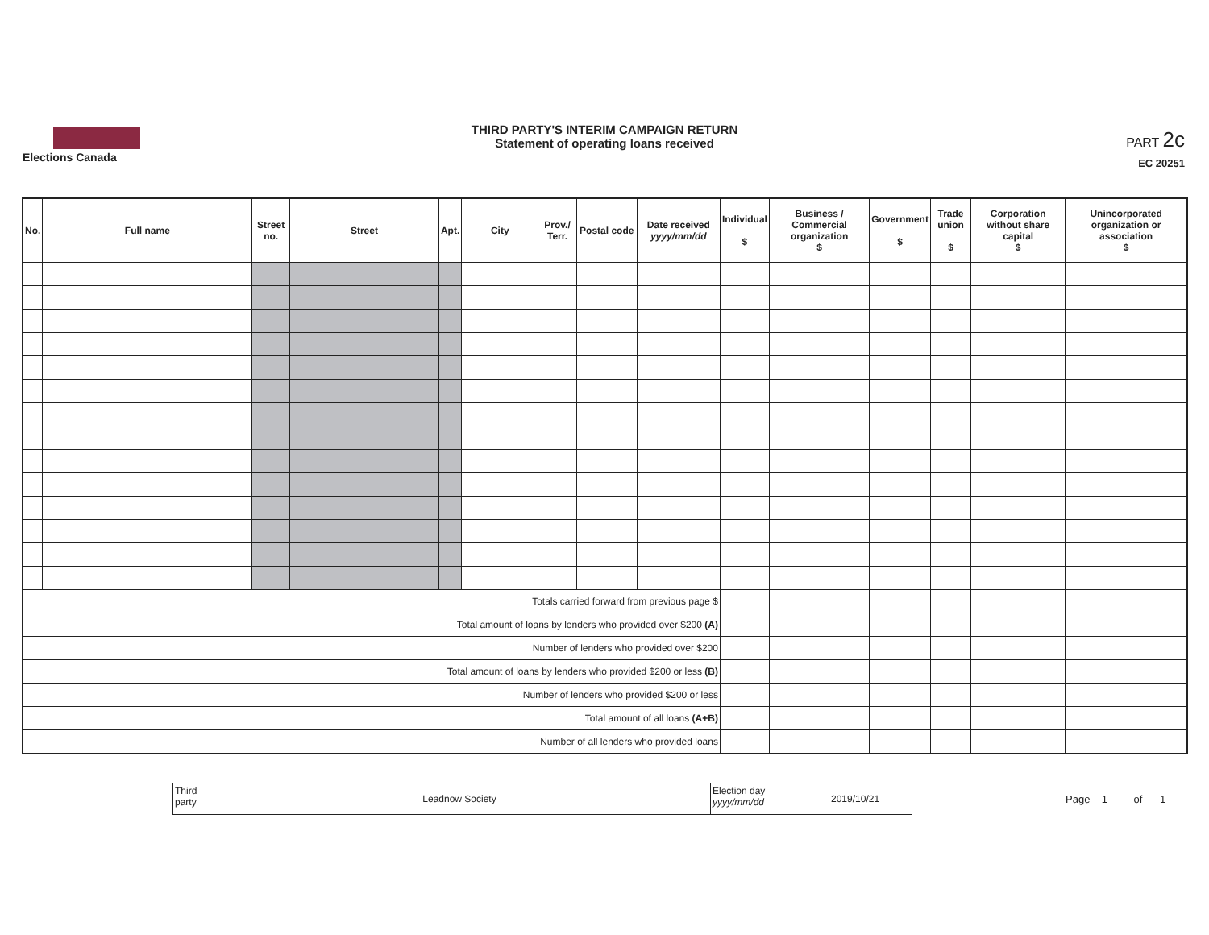Elections Canada
THIRD PARTY'S INTERIM CAMPAIGN RETURN
Statement of operating loans received
PART 2c
EC 20251
| No. | Full name | Street no. | Street | Apt. | City | Prov./ Terr. | Postal code | Date received yyyy/mm/dd | Individual $ | Business / Commercial organization $ | Government $ | Trade union $ | Corporation without share capital $ | Unincorporated organization or association $ |
| --- | --- | --- | --- | --- | --- | --- | --- | --- | --- | --- | --- | --- | --- | --- |
| Totals carried forward from previous page $ | | | | | | | | | | | | | | |
| Total amount of loans by lenders who provided over $200 (A) | | | | | | | | | | | | | | |
| Number of lenders who provided over $200 | | | | | | | | | | | | | | |
| Total amount of loans by lenders who provided $200 or less (B) | | | | | | | | | | | | | | |
| Number of lenders who provided $200 or less | | | | | | | | | | | | | | |
| Total amount of all loans (A+B) | | | | | | | | | | | | | | |
| Number of all lenders who provided loans | | | | | | | | | | | | | | |
Third party
Leadnow Society
Election day yyyy/mm/dd
2019/10/21
Page 1 of 1